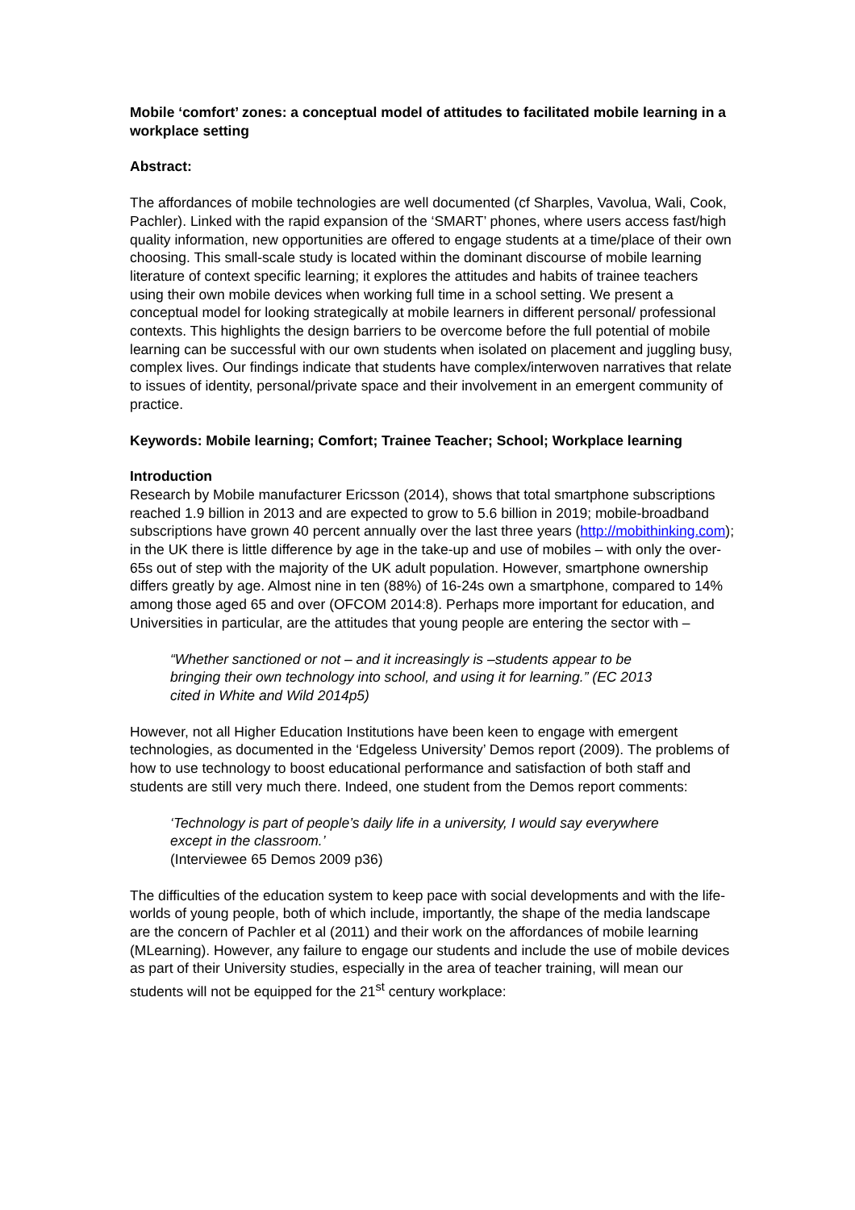Mobile ‘comfort’ zones: a conceptual model of attitudes to facilitated mobile learning in a workplace setting
Abstract:
The affordances of mobile technologies are well documented (cf Sharples, Vavolua, Wali, Cook, Pachler). Linked with the rapid expansion of the ‘SMART’ phones, where users access fast/high quality information, new opportunities are offered to engage students at a time/place of their own choosing. This small-scale study is located within the dominant discourse of mobile learning literature of context specific learning; it explores the attitudes and habits of trainee teachers using their own mobile devices when working full time in a school setting. We present a conceptual model for looking strategically at mobile learners in different personal/ professional contexts. This highlights the design barriers to be overcome before the full potential of mobile learning can be successful with our own students when isolated on placement and juggling busy, complex lives. Our findings indicate that students have complex/interwoven narratives that relate to issues of identity, personal/private space and their involvement in an emergent community of practice.
Keywords: Mobile learning; Comfort; Trainee Teacher; School; Workplace learning
Introduction
Research by Mobile manufacturer Ericsson (2014), shows that total smartphone subscriptions reached 1.9 billion in 2013 and are expected to grow to 5.6 billion in 2019; mobile-broadband subscriptions have grown 40 percent annually over the last three years (http://mobithinking.com); in the UK there is little difference by age in the take-up and use of mobiles – with only the over-65s out of step with the majority of the UK adult population. However, smartphone ownership differs greatly by age. Almost nine in ten (88%) of 16-24s own a smartphone, compared to 14% among those aged 65 and over (OFCOM 2014:8). Perhaps more important for education, and Universities in particular, are the attitudes that young people are entering the sector with –
“Whether sanctioned or not – and it increasingly is –students appear to be bringing their own technology into school, and using it for learning.” (EC 2013 cited in White and Wild 2014p5)
However, not all Higher Education Institutions have been keen to engage with emergent technologies, as documented in the ‘Edgeless University’ Demos report (2009). The problems of how to use technology to boost educational performance and satisfaction of both staff and students are still very much there. Indeed, one student from the Demos report comments:
‘Technology is part of people’s daily life in a university, I would say everywhere except in the classroom.’
(Interviewee 65 Demos 2009 p36)
The difficulties of the education system to keep pace with social developments and with the life-worlds of young people, both of which include, importantly, the shape of the media landscape are the concern of Pachler et al (2011) and their work on the affordances of mobile learning (MLearning). However, any failure to engage our students and include the use of mobile devices as part of their University studies, especially in the area of teacher training, will mean our students will not be equipped for the 21<sup>st</sup> century workplace: